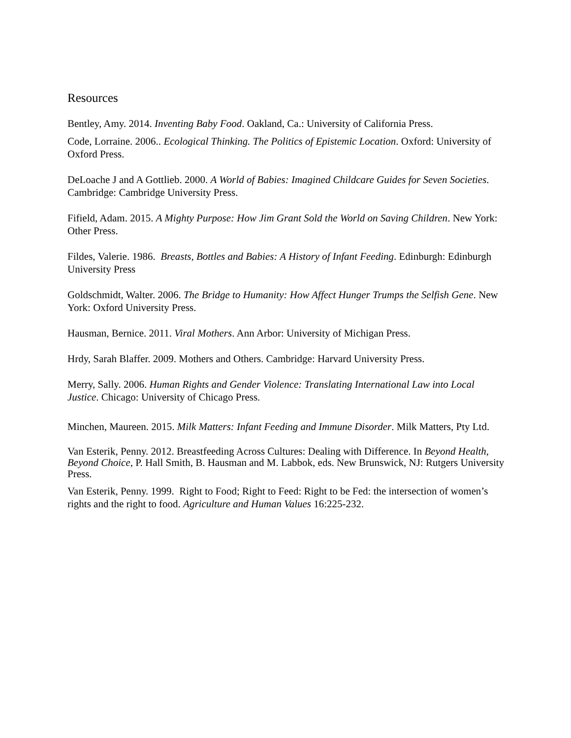Resources
Bentley, Amy. 2014. Inventing Baby Food. Oakland, Ca.: University of California Press.
Code, Lorraine. 2006.. Ecological Thinking. The Politics of Epistemic Location. Oxford: University of Oxford Press.
DeLoache J and A Gottlieb. 2000. A World of Babies: Imagined Childcare Guides for Seven Societies. Cambridge: Cambridge University Press.
Fifield, Adam. 2015. A Mighty Purpose: How Jim Grant Sold the World on Saving Children. New York: Other Press.
Fildes, Valerie. 1986. Breasts, Bottles and Babies: A History of Infant Feeding. Edinburgh: Edinburgh University Press
Goldschmidt, Walter. 2006. The Bridge to Humanity: How Affect Hunger Trumps the Selfish Gene. New York: Oxford University Press.
Hausman, Bernice. 2011. Viral Mothers. Ann Arbor: University of Michigan Press.
Hrdy, Sarah Blaffer. 2009. Mothers and Others. Cambridge: Harvard University Press.
Merry, Sally. 2006. Human Rights and Gender Violence: Translating International Law into Local Justice. Chicago: University of Chicago Press.
Minchen, Maureen. 2015. Milk Matters: Infant Feeding and Immune Disorder. Milk Matters, Pty Ltd.
Van Esterik, Penny. 2012. Breastfeeding Across Cultures: Dealing with Difference. In Beyond Health, Beyond Choice, P. Hall Smith, B. Hausman and M. Labbok, eds. New Brunswick, NJ: Rutgers University Press.
Van Esterik, Penny. 1999. Right to Food; Right to Feed: Right to be Fed: the intersection of women’s rights and the right to food. Agriculture and Human Values 16:225-232.